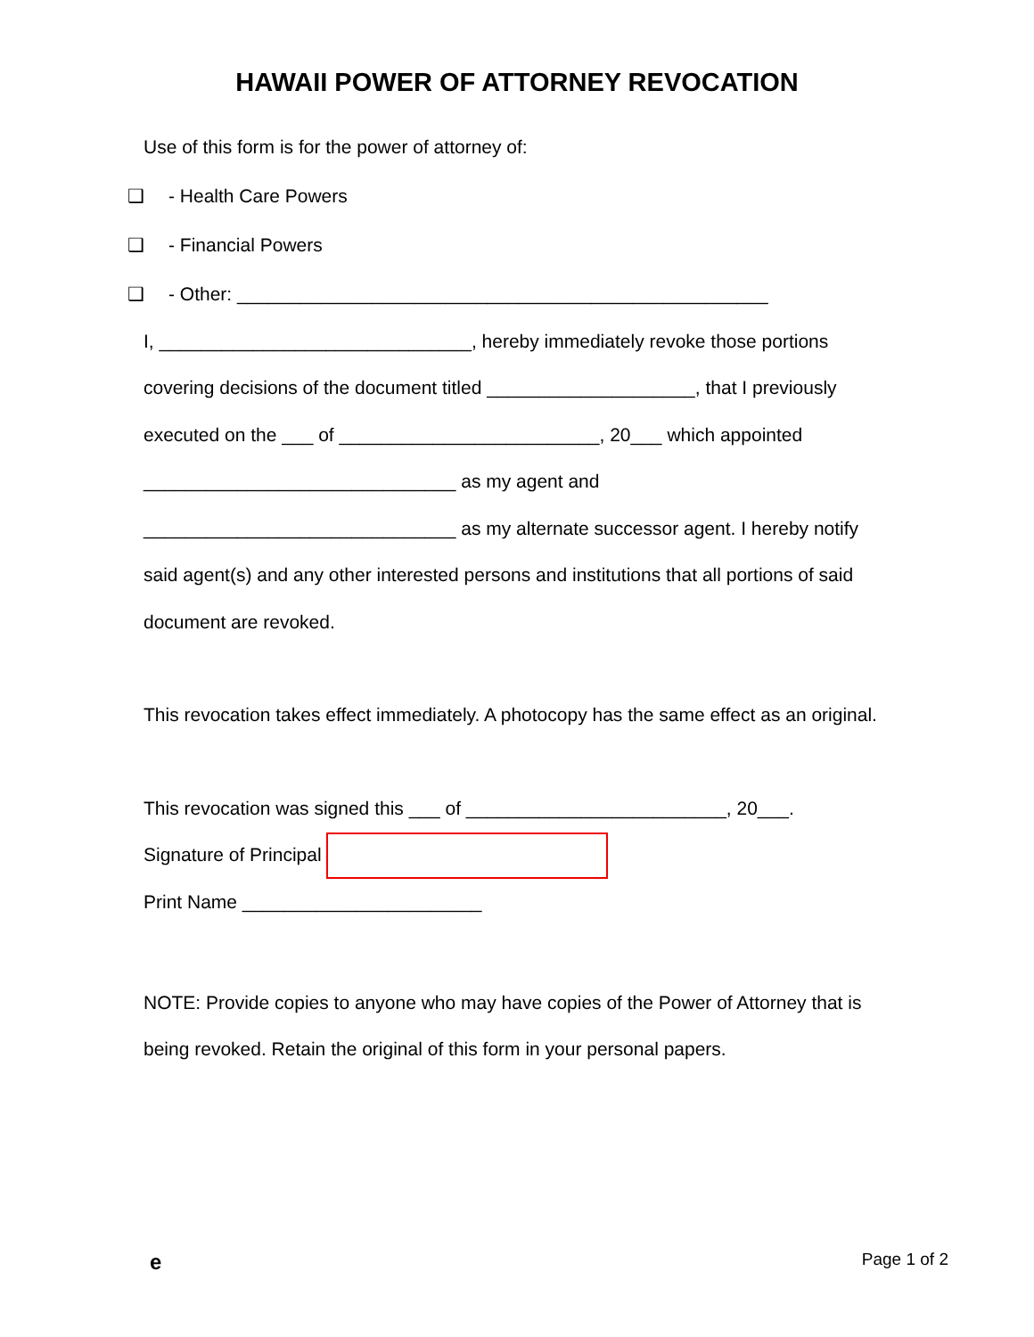HAWAII POWER OF ATTORNEY REVOCATION
Use of this form is for the power of attorney of:
❑ - Health Care Powers
❑ - Financial Powers
❑ - Other: ___________________________________________________
I, ______________________________, hereby immediately revoke those portions covering decisions of the document titled ____________________, that I previously executed on the ___ of _________________________, 20___ which appointed ______________________________ as my agent and ______________________________ as my alternate successor agent. I hereby notify said agent(s) and any other interested persons and institutions that all portions of said document are revoked.
This revocation takes effect immediately. A photocopy has the same effect as an original.
This revocation was signed this ___ of _________________________, 20___.
Signature of Principal
Print Name _______________________
NOTE: Provide copies to anyone who may have copies of the Power of Attorney that is being revoked. Retain the original of this form in your personal papers.
e Page 1 of 2